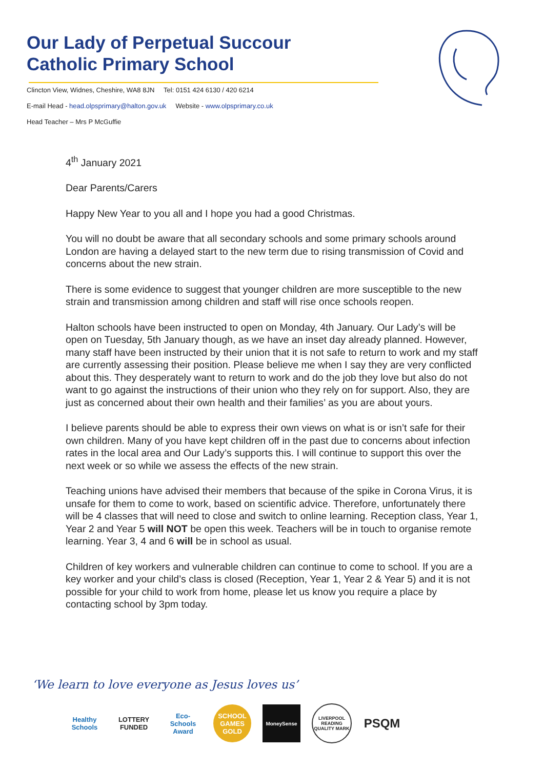Our Lady of Perpetual Succour
Catholic Primary School
Clincton View, Widnes, Cheshire, WA8 8JN Tel: 0151 424 6130 / 420 6214
E-mail Head - head.olpsprimary@halton.gov.uk Website - www.olpsprimary.co.uk
Head Teacher – Mrs P McGuffie
4<sup>th</sup> January 2021
Dear Parents/Carers
Happy New Year to you all and I hope you had a good Christmas.
You will no doubt be aware that all secondary schools and some primary schools around London are having a delayed start to the new term due to rising transmission of Covid and concerns about the new strain.
There is some evidence to suggest that younger children are more susceptible to the new strain and transmission among children and staff will rise once schools reopen.
Halton schools have been instructed to open on Monday, 4th January. Our Lady’s will be open on Tuesday, 5th January though, as we have an inset day already planned. However, many staff have been instructed by their union that it is not safe to return to work and my staff are currently assessing their position. Please believe me when I say they are very conflicted about this. They desperately want to return to work and do the job they love but also do not want to go against the instructions of their union who they rely on for support. Also, they are just as concerned about their own health and their families’ as you are about yours.
I believe parents should be able to express their own views on what is or isn’t safe for their own children. Many of you have kept children off in the past due to concerns about infection rates in the local area and Our Lady’s supports this. I will continue to support this over the next week or so while we assess the effects of the new strain.
Teaching unions have advised their members that because of the spike in Corona Virus, it is unsafe for them to come to work, based on scientific advice. Therefore, unfortunately there will be 4 classes that will need to close and switch to online learning. Reception class, Year 1, Year 2 and Year 5 will NOT be open this week. Teachers will be in touch to organise remote learning. Year 3, 4 and 6 will be in school as usual.
Children of key workers and vulnerable children can continue to come to school. If you are a key worker and your child’s class is closed (Reception, Year 1, Year 2 & Year 5) and it is not possible for your child to work from home, please let us know you require a place by contacting school by 3pm today.
‘We learn to love everyone as Jesus loves us’
Healthy Schools
LOTTERY FUNDED
Eco-Schools Award
SCHOOL GAMES GOLD
MoneySense
LIVERPOOL READING QUALITY MARK
PSQM